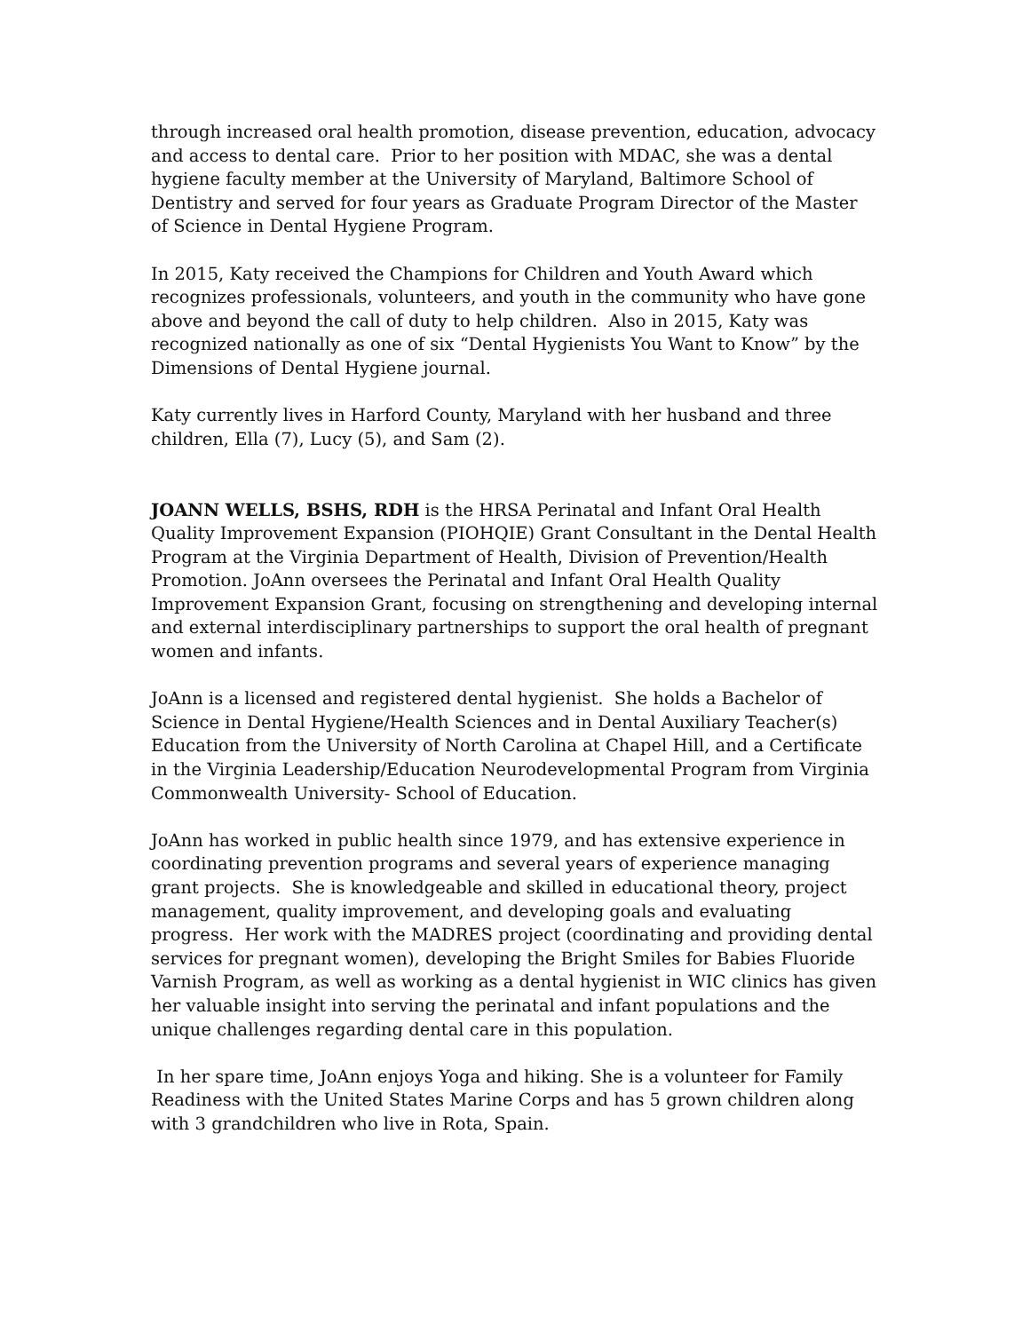through increased oral health promotion, disease prevention, education, advocacy and access to dental care. Prior to her position with MDAC, she was a dental hygiene faculty member at the University of Maryland, Baltimore School of Dentistry and served for four years as Graduate Program Director of the Master of Science in Dental Hygiene Program.
In 2015, Katy received the Champions for Children and Youth Award which recognizes professionals, volunteers, and youth in the community who have gone above and beyond the call of duty to help children. Also in 2015, Katy was recognized nationally as one of six “Dental Hygienists You Want to Know” by the Dimensions of Dental Hygiene journal.
Katy currently lives in Harford County, Maryland with her husband and three children, Ella (7), Lucy (5), and Sam (2).
JOANN WELLS, BSHS, RDH is the HRSA Perinatal and Infant Oral Health Quality Improvement Expansion (PIOHQIE) Grant Consultant in the Dental Health Program at the Virginia Department of Health, Division of Prevention/Health Promotion. JoAnn oversees the Perinatal and Infant Oral Health Quality Improvement Expansion Grant, focusing on strengthening and developing internal and external interdisciplinary partnerships to support the oral health of pregnant women and infants.
JoAnn is a licensed and registered dental hygienist. She holds a Bachelor of Science in Dental Hygiene/Health Sciences and in Dental Auxiliary Teacher(s) Education from the University of North Carolina at Chapel Hill, and a Certificate in the Virginia Leadership/Education Neurodevelopmental Program from Virginia Commonwealth University- School of Education.
JoAnn has worked in public health since 1979, and has extensive experience in coordinating prevention programs and several years of experience managing grant projects. She is knowledgeable and skilled in educational theory, project management, quality improvement, and developing goals and evaluating progress. Her work with the MADRES project (coordinating and providing dental services for pregnant women), developing the Bright Smiles for Babies Fluoride Varnish Program, as well as working as a dental hygienist in WIC clinics has given her valuable insight into serving the perinatal and infant populations and the unique challenges regarding dental care in this population.
In her spare time, JoAnn enjoys Yoga and hiking. She is a volunteer for Family Readiness with the United States Marine Corps and has 5 grown children along with 3 grandchildren who live in Rota, Spain.